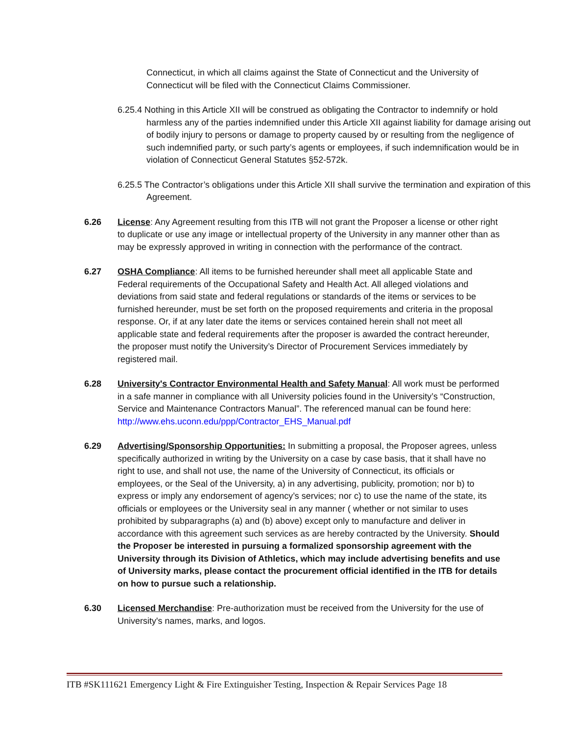Connecticut, in which all claims against the State of Connecticut and the University of Connecticut will be filed with the Connecticut Claims Commissioner.
6.25.4 Nothing in this Article XII will be construed as obligating the Contractor to indemnify or hold harmless any of the parties indemnified under this Article XII against liability for damage arising out of bodily injury to persons or damage to property caused by or resulting from the negligence of such indemnified party, or such party’s agents or employees, if such indemnification would be in violation of Connecticut General Statutes §52-572k.
6.25.5 The Contractor’s obligations under this Article XII shall survive the termination and expiration of this Agreement.
6.26 License: Any Agreement resulting from this ITB will not grant the Proposer a license or other right to duplicate or use any image or intellectual property of the University in any manner other than as may be expressly approved in writing in connection with the performance of the contract.
6.27 OSHA Compliance: All items to be furnished hereunder shall meet all applicable State and Federal requirements of the Occupational Safety and Health Act. All alleged violations and deviations from said state and federal regulations or standards of the items or services to be furnished hereunder, must be set forth on the proposed requirements and criteria in the proposal response. Or, if at any later date the items or services contained herein shall not meet all applicable state and federal requirements after the proposer is awarded the contract hereunder, the proposer must notify the University’s Director of Procurement Services immediately by registered mail.
6.28 University's Contractor Environmental Health and Safety Manual: All work must be performed in a safe manner in compliance with all University policies found in the University’s “Construction, Service and Maintenance Contractors Manual”. The referenced manual can be found here: http://www.ehs.uconn.edu/ppp/Contractor_EHS_Manual.pdf
6.29 Advertising/Sponsorship Opportunities: In submitting a proposal, the Proposer agrees, unless specifically authorized in writing by the University on a case by case basis, that it shall have no right to use, and shall not use, the name of the University of Connecticut, its officials or employees, or the Seal of the University, a) in any advertising, publicity, promotion; nor b) to express or imply any endorsement of agency’s services; nor c) to use the name of the state, its officials or employees or the University seal in any manner ( whether or not similar to uses prohibited by subparagraphs (a) and (b) above) except only to manufacture and deliver in accordance with this agreement such services as are hereby contracted by the University. Should the Proposer be interested in pursuing a formalized sponsorship agreement with the University through its Division of Athletics, which may include advertising benefits and use of University marks, please contact the procurement official identified in the ITB for details on how to pursue such a relationship.
6.30 Licensed Merchandise: Pre-authorization must be received from the University for the use of University's names, marks, and logos.
ITB #SK111621 Emergency Light & Fire Extinguisher Testing, Inspection & Repair Services Page 18